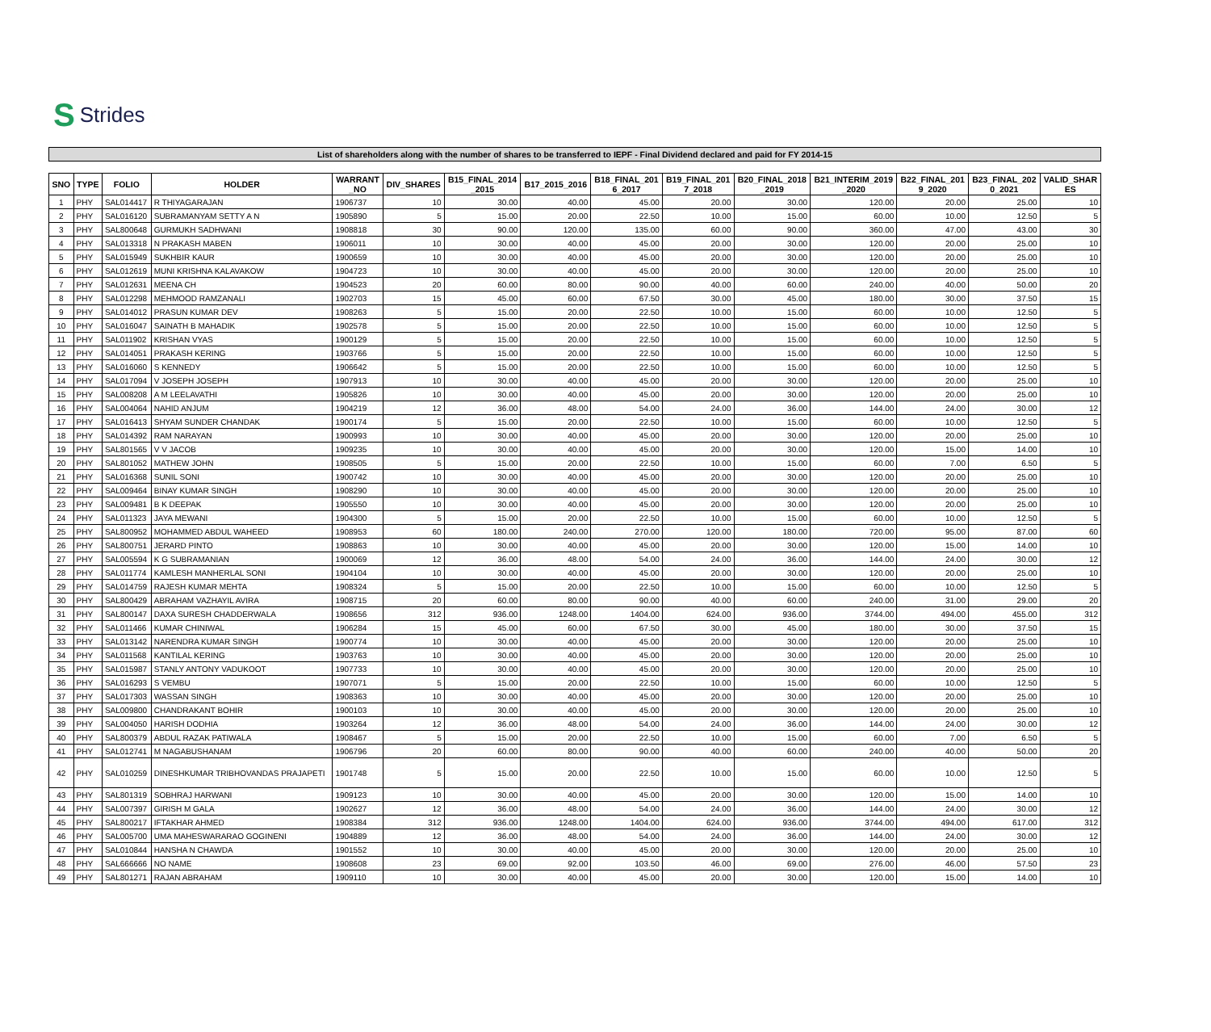S Strides
List of shareholders along with the number of shares to be transferred to IEPF - Final Dividend declared and paid for FY 2014-15
| SNO | TYPE | FOLIO | HOLDER | WARRANT _NO | DIV_SHARES | B15_FINAL_2014 _2015 | B17_2015_2016 | B18_FINAL_201 6_2017 | B19_FINAL_201 7_2018 | B20_FINAL_2018 _2019 | B21_INTERIM_2019 _2020 | B22_FINAL_201 9_2020 | B23_FINAL_202 0_2021 | VALID_SHAR ES |
| --- | --- | --- | --- | --- | --- | --- | --- | --- | --- | --- | --- | --- | --- | --- |
| 1 | PHY | SAL014417 | R THIYAGARAJAN | 1906737 | 10 | 30.00 | 40.00 | 45.00 | 20.00 | 30.00 | 120.00 | 20.00 | 25.00 | 10 |
| 2 | PHY | SAL016120 | SUBRAMANYAM SETTY A N | 1905890 | 5 | 15.00 | 20.00 | 22.50 | 10.00 | 15.00 | 60.00 | 10.00 | 12.50 | 5 |
| 3 | PHY | SAL800648 | GURMUKH SADHWANI | 1908818 | 30 | 90.00 | 120.00 | 135.00 | 60.00 | 90.00 | 360.00 | 47.00 | 43.00 | 30 |
| 4 | PHY | SAL013318 | N PRAKASH MABEN | 1906011 | 10 | 30.00 | 40.00 | 45.00 | 20.00 | 30.00 | 120.00 | 20.00 | 25.00 | 10 |
| 5 | PHY | SAL015949 | SUKHBIR KAUR | 1900659 | 10 | 30.00 | 40.00 | 45.00 | 20.00 | 30.00 | 120.00 | 20.00 | 25.00 | 10 |
| 6 | PHY | SAL012619 | MUNI KRISHNA KALAVAKOW | 1904723 | 10 | 30.00 | 40.00 | 45.00 | 20.00 | 30.00 | 120.00 | 20.00 | 25.00 | 10 |
| 7 | PHY | SAL012631 | MEENA CH | 1904523 | 20 | 60.00 | 80.00 | 90.00 | 40.00 | 60.00 | 240.00 | 40.00 | 50.00 | 20 |
| 8 | PHY | SAL012298 | MEHMOOD RAMZANALI | 1902703 | 15 | 45.00 | 60.00 | 67.50 | 30.00 | 45.00 | 180.00 | 30.00 | 37.50 | 15 |
| 9 | PHY | SAL014012 | PRASUN KUMAR DEV | 1908263 | 5 | 15.00 | 20.00 | 22.50 | 10.00 | 15.00 | 60.00 | 10.00 | 12.50 | 5 |
| 10 | PHY | SAL016047 | SAINATH B MAHADIK | 1902578 | 5 | 15.00 | 20.00 | 22.50 | 10.00 | 15.00 | 60.00 | 10.00 | 12.50 | 5 |
| 11 | PHY | SAL011902 | KRISHAN VYAS | 1900129 | 5 | 15.00 | 20.00 | 22.50 | 10.00 | 15.00 | 60.00 | 10.00 | 12.50 | 5 |
| 12 | PHY | SAL014051 | PRAKASH KERING | 1903766 | 5 | 15.00 | 20.00 | 22.50 | 10.00 | 15.00 | 60.00 | 10.00 | 12.50 | 5 |
| 13 | PHY | SAL016060 | S KENNEDY | 1906642 | 5 | 15.00 | 20.00 | 22.50 | 10.00 | 15.00 | 60.00 | 10.00 | 12.50 | 5 |
| 14 | PHY | SAL017094 | V JOSEPH JOSEPH | 1907913 | 10 | 30.00 | 40.00 | 45.00 | 20.00 | 30.00 | 120.00 | 20.00 | 25.00 | 10 |
| 15 | PHY | SAL008208 | A M LEELAVATHI | 1905826 | 10 | 30.00 | 40.00 | 45.00 | 20.00 | 30.00 | 120.00 | 20.00 | 25.00 | 10 |
| 16 | PHY | SAL004064 | NAHID ANJUM | 1904219 | 12 | 36.00 | 48.00 | 54.00 | 24.00 | 36.00 | 144.00 | 24.00 | 30.00 | 12 |
| 17 | PHY | SAL016413 | SHYAM SUNDER CHANDAK | 1900174 | 5 | 15.00 | 20.00 | 22.50 | 10.00 | 15.00 | 60.00 | 10.00 | 12.50 | 5 |
| 18 | PHY | SAL014392 | RAM NARAYAN | 1900993 | 10 | 30.00 | 40.00 | 45.00 | 20.00 | 30.00 | 120.00 | 20.00 | 25.00 | 10 |
| 19 | PHY | SAL801565 | V V JACOB | 1909235 | 10 | 30.00 | 40.00 | 45.00 | 20.00 | 30.00 | 120.00 | 15.00 | 14.00 | 10 |
| 20 | PHY | SAL801052 | MATHEW JOHN | 1908505 | 5 | 15.00 | 20.00 | 22.50 | 10.00 | 15.00 | 60.00 | 7.00 | 6.50 | 5 |
| 21 | PHY | SAL016368 | SUNIL SONI | 1900742 | 10 | 30.00 | 40.00 | 45.00 | 20.00 | 30.00 | 120.00 | 20.00 | 25.00 | 10 |
| 22 | PHY | SAL009464 | BINAY KUMAR SINGH | 1908290 | 10 | 30.00 | 40.00 | 45.00 | 20.00 | 30.00 | 120.00 | 20.00 | 25.00 | 10 |
| 23 | PHY | SAL009481 | B K DEEPAK | 1905550 | 10 | 30.00 | 40.00 | 45.00 | 20.00 | 30.00 | 120.00 | 20.00 | 25.00 | 10 |
| 24 | PHY | SAL011323 | JAYA MEWANI | 1904300 | 5 | 15.00 | 20.00 | 22.50 | 10.00 | 15.00 | 60.00 | 10.00 | 12.50 | 5 |
| 25 | PHY | SAL800952 | MOHAMMED ABDUL WAHEED | 1908953 | 60 | 180.00 | 240.00 | 270.00 | 120.00 | 180.00 | 720.00 | 95.00 | 87.00 | 60 |
| 26 | PHY | SAL800751 | JERARD PINTO | 1908863 | 10 | 30.00 | 40.00 | 45.00 | 20.00 | 30.00 | 120.00 | 15.00 | 14.00 | 10 |
| 27 | PHY | SAL005594 | K G SUBRAMANIAN | 1900069 | 12 | 36.00 | 48.00 | 54.00 | 24.00 | 36.00 | 144.00 | 24.00 | 30.00 | 12 |
| 28 | PHY | SAL011774 | KAMLESH MANHERLAL SONI | 1904104 | 10 | 30.00 | 40.00 | 45.00 | 20.00 | 30.00 | 120.00 | 20.00 | 25.00 | 10 |
| 29 | PHY | SAL014759 | RAJESH KUMAR MEHTA | 1908324 | 5 | 15.00 | 20.00 | 22.50 | 10.00 | 15.00 | 60.00 | 10.00 | 12.50 | 5 |
| 30 | PHY | SAL800429 | ABRAHAM VAZHAYIL AVIRA | 1908715 | 20 | 60.00 | 80.00 | 90.00 | 40.00 | 60.00 | 240.00 | 31.00 | 29.00 | 20 |
| 31 | PHY | SAL800147 | DAXA SURESH CHADDERWALA | 1908656 | 312 | 936.00 | 1248.00 | 1404.00 | 624.00 | 936.00 | 3744.00 | 494.00 | 455.00 | 312 |
| 32 | PHY | SAL011466 | KUMAR CHINIWAL | 1906284 | 15 | 45.00 | 60.00 | 67.50 | 30.00 | 45.00 | 180.00 | 30.00 | 37.50 | 15 |
| 33 | PHY | SAL013142 | NARENDRA KUMAR SINGH | 1900774 | 10 | 30.00 | 40.00 | 45.00 | 20.00 | 30.00 | 120.00 | 20.00 | 25.00 | 10 |
| 34 | PHY | SAL011568 | KANTILAL KERING | 1903763 | 10 | 30.00 | 40.00 | 45.00 | 20.00 | 30.00 | 120.00 | 20.00 | 25.00 | 10 |
| 35 | PHY | SAL015987 | STANLY ANTONY VADUKOOT | 1907733 | 10 | 30.00 | 40.00 | 45.00 | 20.00 | 30.00 | 120.00 | 20.00 | 25.00 | 10 |
| 36 | PHY | SAL016293 | S VEMBU | 1907071 | 5 | 15.00 | 20.00 | 22.50 | 10.00 | 15.00 | 60.00 | 10.00 | 12.50 | 5 |
| 37 | PHY | SAL017303 | WASSAN SINGH | 1908363 | 10 | 30.00 | 40.00 | 45.00 | 20.00 | 30.00 | 120.00 | 20.00 | 25.00 | 10 |
| 38 | PHY | SAL009800 | CHANDRAKANT BOHIR | 1900103 | 10 | 30.00 | 40.00 | 45.00 | 20.00 | 30.00 | 120.00 | 20.00 | 25.00 | 10 |
| 39 | PHY | SAL004050 | HARISH DODHIA | 1903264 | 12 | 36.00 | 48.00 | 54.00 | 24.00 | 36.00 | 144.00 | 24.00 | 30.00 | 12 |
| 40 | PHY | SAL800379 | ABDUL RAZAK PATIWALA | 1908467 | 5 | 15.00 | 20.00 | 22.50 | 10.00 | 15.00 | 60.00 | 7.00 | 6.50 | 5 |
| 41 | PHY | SAL012741 | M NAGABUSHANAM | 1906796 | 20 | 60.00 | 80.00 | 90.00 | 40.00 | 60.00 | 240.00 | 40.00 | 50.00 | 20 |
| 42 | PHY | SAL010259 | DINESHKUMAR TRIBHOVANDAS PRAJAPETI | 1901748 | 5 | 15.00 | 20.00 | 22.50 | 10.00 | 15.00 | 60.00 | 10.00 | 12.50 | 5 |
| 43 | PHY | SAL801319 | SOBHRAJ HARWANI | 1909123 | 10 | 30.00 | 40.00 | 45.00 | 20.00 | 30.00 | 120.00 | 15.00 | 14.00 | 10 |
| 44 | PHY | SAL007397 | GIRISH M GALA | 1902627 | 12 | 36.00 | 48.00 | 54.00 | 24.00 | 36.00 | 144.00 | 24.00 | 30.00 | 12 |
| 45 | PHY | SAL800217 | IFTAKHAR AHMED | 1908384 | 312 | 936.00 | 1248.00 | 1404.00 | 624.00 | 936.00 | 3744.00 | 494.00 | 617.00 | 312 |
| 46 | PHY | SAL005700 | UMA MAHESWARARAO GOGINENI | 1904889 | 12 | 36.00 | 48.00 | 54.00 | 24.00 | 36.00 | 144.00 | 24.00 | 30.00 | 12 |
| 47 | PHY | SAL010844 | HANSHA N CHAWDA | 1901552 | 10 | 30.00 | 40.00 | 45.00 | 20.00 | 30.00 | 120.00 | 20.00 | 25.00 | 10 |
| 48 | PHY | SAL666666 | NO NAME | 1908608 | 23 | 69.00 | 92.00 | 103.50 | 46.00 | 69.00 | 276.00 | 46.00 | 57.50 | 23 |
| 49 | PHY | SAL801271 | RAJAN ABRAHAM | 1909110 | 10 | 30.00 | 40.00 | 45.00 | 20.00 | 30.00 | 120.00 | 15.00 | 14.00 | 10 |